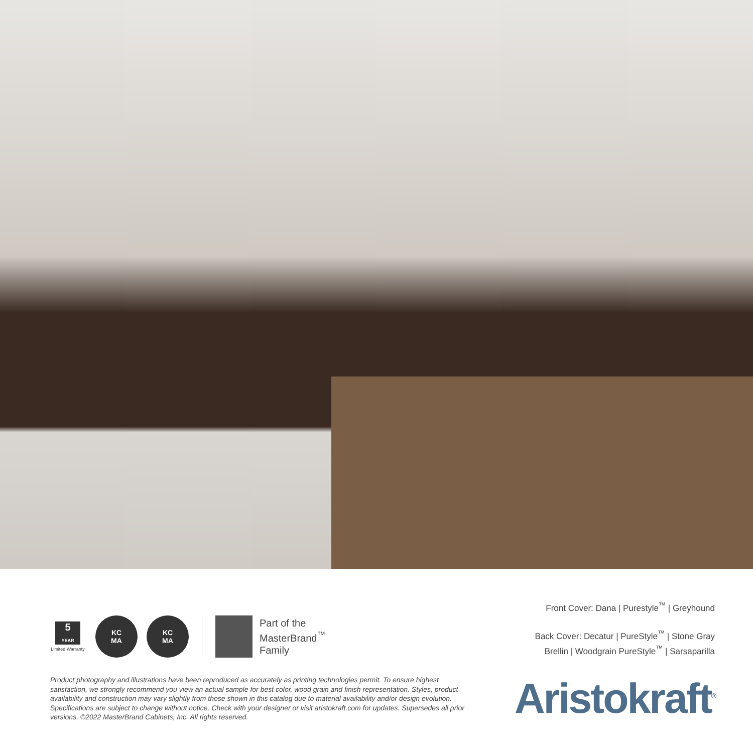5
YEAR
Limited Warranty
KC
MA
KC
MA
Part of the
MasterBrand<sup>™</sup>
Family
Front Cover: Dana | Purestyle<sup>™</sup> | Greyhound
Back Cover: Decatur | PureStyle<sup>™</sup> | Stone Gray
Brellin | Woodgrain PureStyle<sup>™</sup> | Sarsaparilla
Product photography and illustrations have been reproduced as accurately as printing technologies permit. To ensure highest satisfaction, we strongly recommend you view an actual sample for best color, wood grain and finish representation. Styles, product availability and construction may vary slightly from those shown in this catalog due to material availability and/or design evolution. Specifications are subject to change without notice. Check with your designer or visit aristokraft.com for updates. Supersedes all prior versions. ©2022 MasterBrand Cabinets, Inc. All rights reserved.
Aristokraft<sup>®</sup>